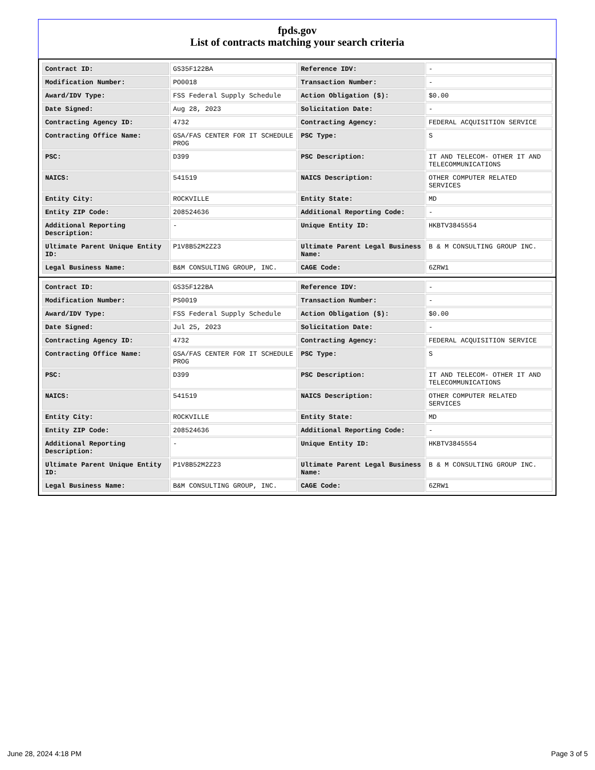fpds.gov
List of contracts matching your search criteria
| Contract ID: | GS35F122BA | Reference IDV: | - |
| Modification Number: | PO0018 | Transaction Number: | - |
| Award/IDV Type: | FSS Federal Supply Schedule | Action Obligation ($): | $0.00 |
| Date Signed: | Aug 28, 2023 | Solicitation Date: | - |
| Contracting Agency ID: | 4732 | Contracting Agency: | FEDERAL ACQUISITION SERVICE |
| Contracting Office Name: | GSA/FAS CENTER FOR IT SCHEDULE PROG | PSC Type: | S |
| PSC: | D399 | PSC Description: | IT AND TELECOM- OTHER IT AND TELECOMMUNICATIONS |
| NAICS: | 541519 | NAICS Description: | OTHER COMPUTER RELATED SERVICES |
| Entity City: | ROCKVILLE | Entity State: | MD |
| Entity ZIP Code: | 208524636 | Additional Reporting Code: | - |
| Additional Reporting Description: | - | Unique Entity ID: | HKBTV3845554 |
| Ultimate Parent Unique Entity ID: | P1V8B52M2Z23 | Ultimate Parent Legal Business Name: | B & M CONSULTING GROUP INC. |
| Legal Business Name: | B&M CONSULTING GROUP, INC. | CAGE Code: | 6ZRW1 |
| Contract ID: | GS35F122BA | Reference IDV: | - |
| Modification Number: | PS0019 | Transaction Number: | - |
| Award/IDV Type: | FSS Federal Supply Schedule | Action Obligation ($): | $0.00 |
| Date Signed: | Jul 25, 2023 | Solicitation Date: | - |
| Contracting Agency ID: | 4732 | Contracting Agency: | FEDERAL ACQUISITION SERVICE |
| Contracting Office Name: | GSA/FAS CENTER FOR IT SCHEDULE PROG | PSC Type: | S |
| PSC: | D399 | PSC Description: | IT AND TELECOM- OTHER IT AND TELECOMMUNICATIONS |
| NAICS: | 541519 | NAICS Description: | OTHER COMPUTER RELATED SERVICES |
| Entity City: | ROCKVILLE | Entity State: | MD |
| Entity ZIP Code: | 208524636 | Additional Reporting Code: | - |
| Additional Reporting Description: | - | Unique Entity ID: | HKBTV3845554 |
| Ultimate Parent Unique Entity ID: | P1V8B52M2Z23 | Ultimate Parent Legal Business Name: | B & M CONSULTING GROUP INC. |
| Legal Business Name: | B&M CONSULTING GROUP, INC. | CAGE Code: | 6ZRW1 |
June 28, 2024 4:18 PM Page 3 of 5